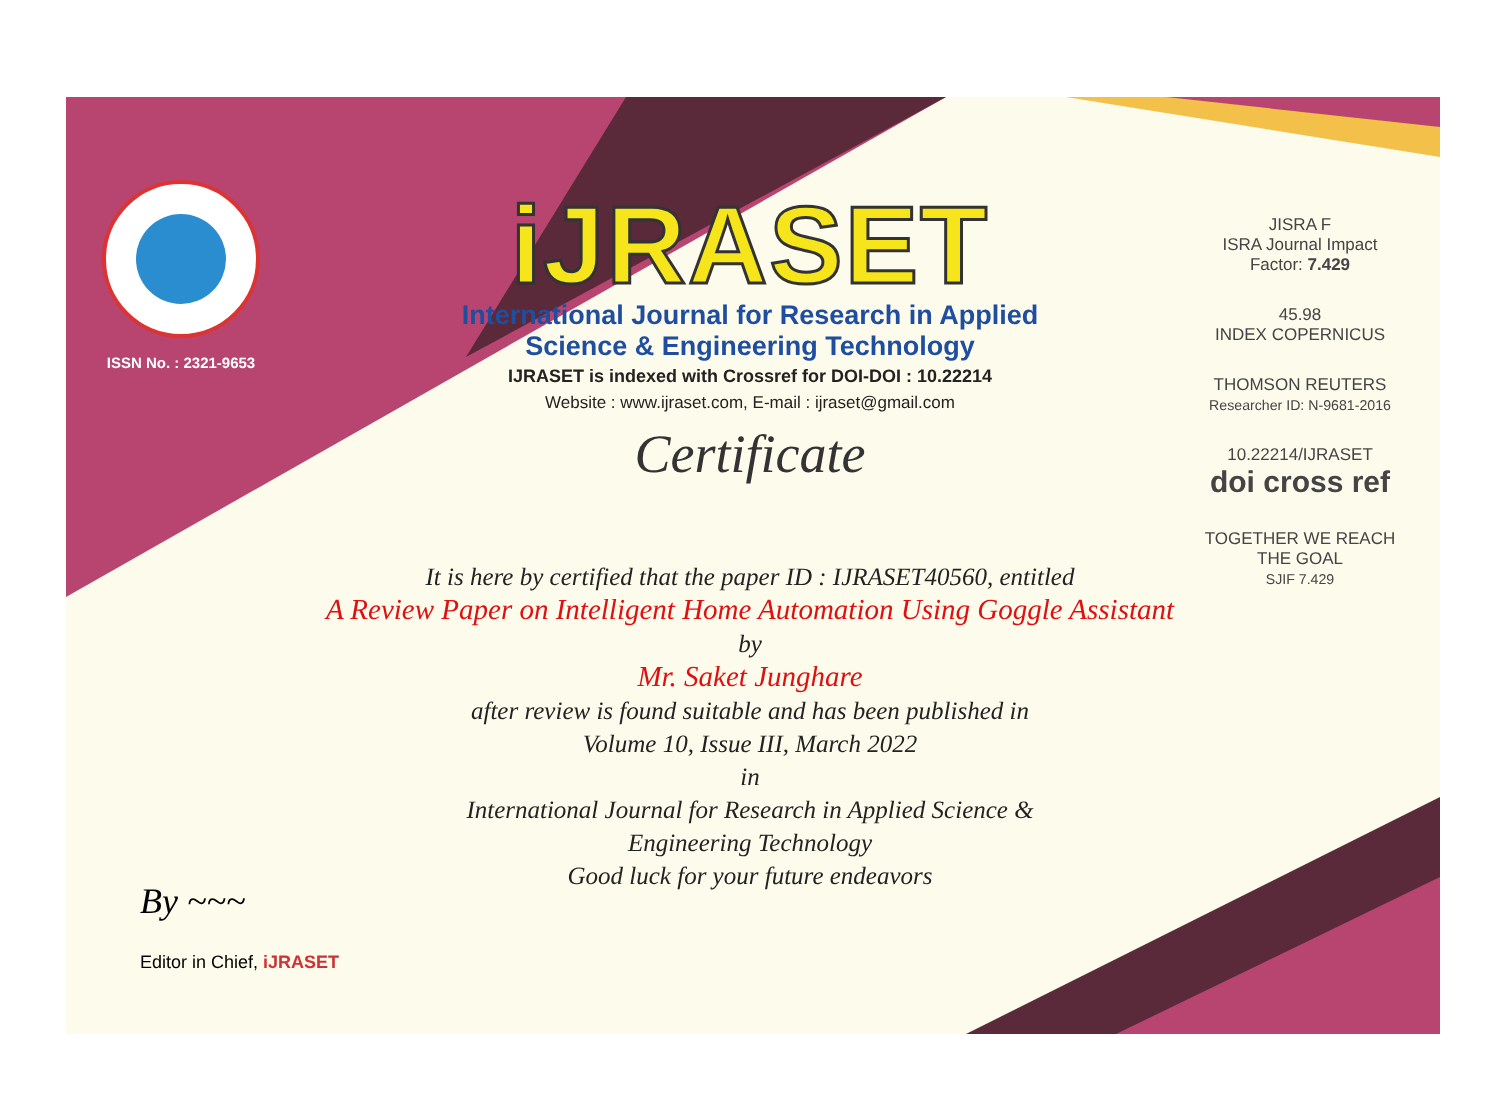ISSN No. : 2321-9653
iJRASET
International Journal for Research in Applied
Science & Engineering Technology
IJRASET is indexed with Crossref for DOI-DOI : 10.22214
Website : www.ijraset.com, E-mail : ijraset@gmail.com
Certificate
It is here by certified that the paper ID : IJRASET40560, entitled
A Review Paper on Intelligent Home Automation Using Goggle Assistant
by
Mr. Saket Junghare
after review is found suitable and has been published in
Volume 10, Issue III, March 2022
in
International Journal for Research in Applied Science &
Engineering Technology
Good luck for your future endeavors
JISRA F
ISRA Journal Impact
Factor: 7.429
45.98
INDEX COPERNICUS
THOMSON REUTERS
Researcher ID: N-9681-2016
10.22214/IJRASET
doi cross ref
TOGETHER WE REACH THE GOAL
SJIF 7.429
By ~~~
Editor in Chief, iJRASET